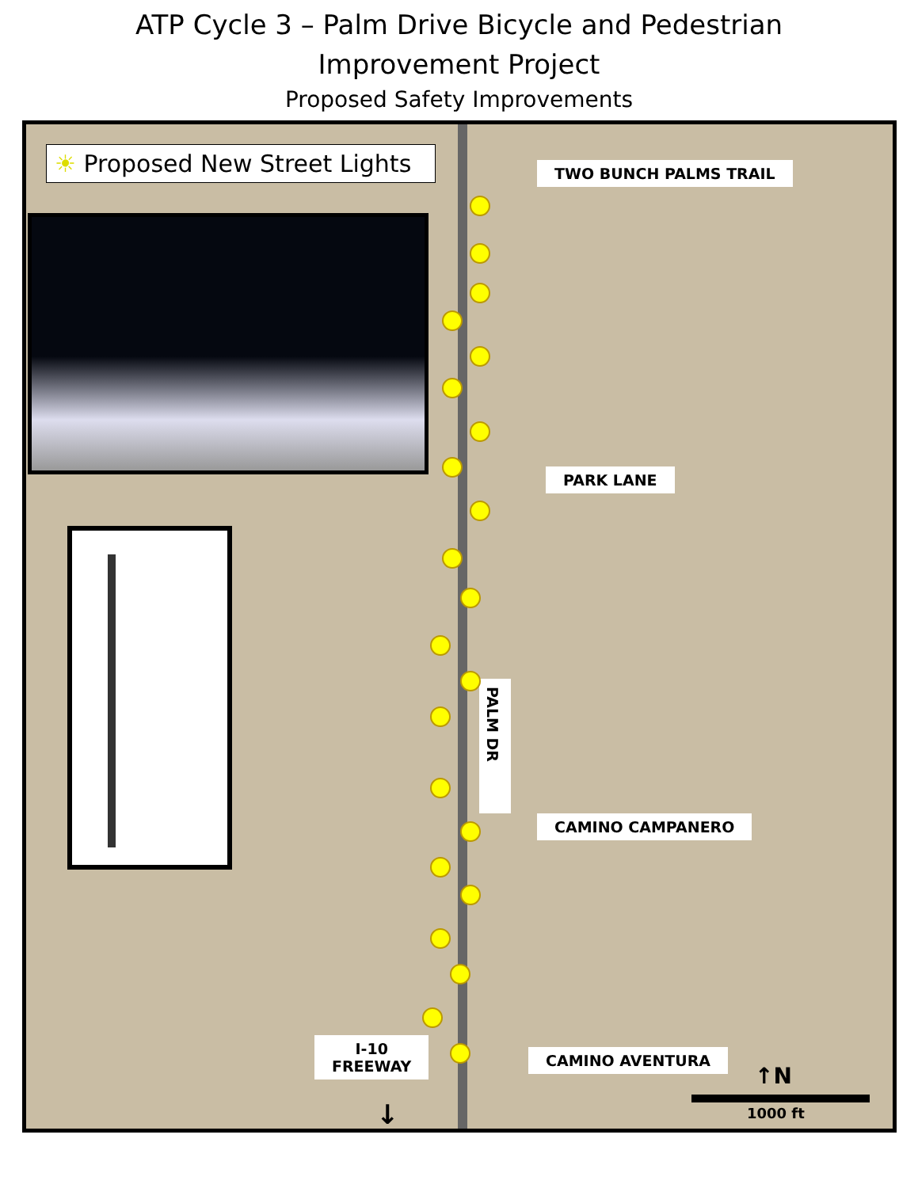ATP Cycle 3 – Palm Drive Bicycle and Pedestrian
Improvement Project
Proposed Safety Improvements
☀ Proposed New Street Lights
TWO BUNCH PALMS TRAIL
PARK LANE
PALM DR
CAMINO CAMPANERO
CAMINO AVENTURA
I-10
FREEWAY
↓
↑N
1000 ft